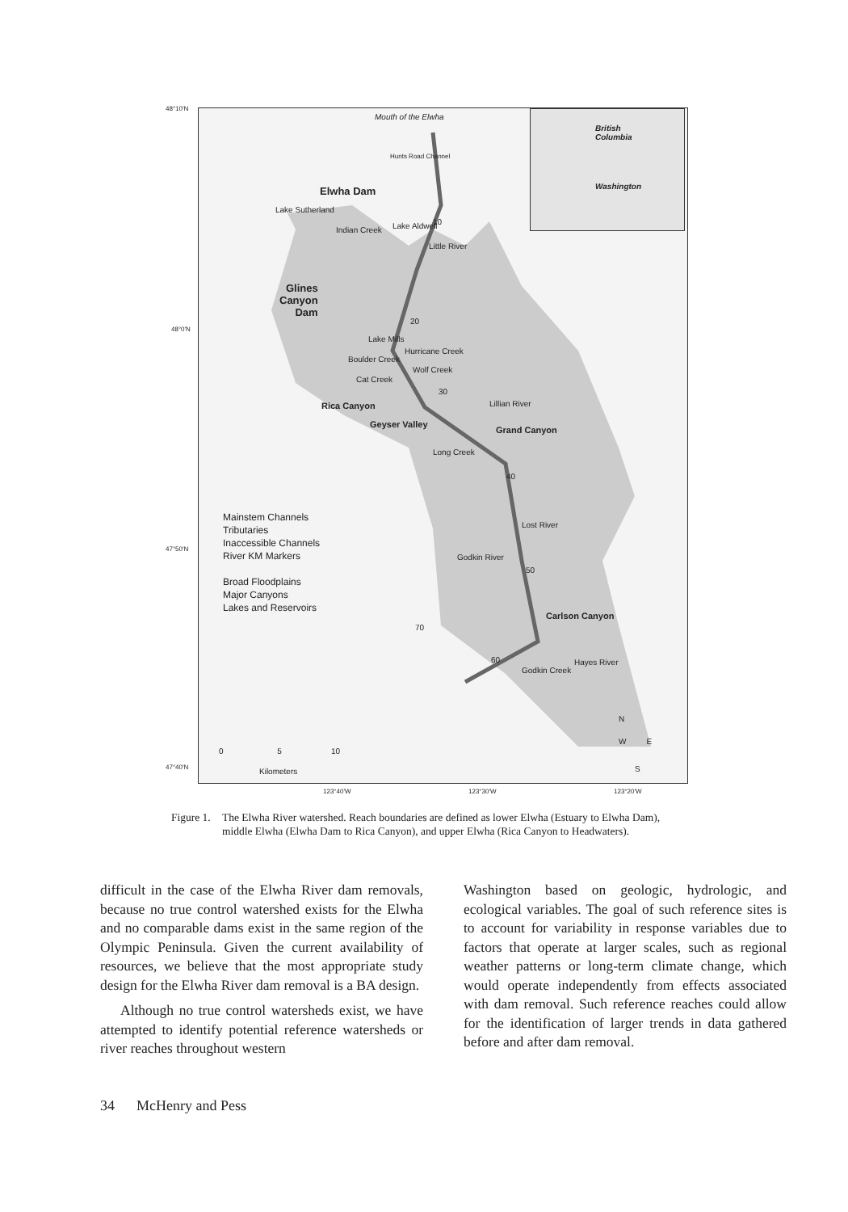Mouth of the Elwha
Hunts Road Channel
Elwha Dam
Lake Aldwell
Lake Sutherland
Indian Creek
Little River
Glines
Canyon
Dam
Lake Mills
Boulder Creek
Hurricane Creek
Wolf Creek
Cat Creek
Rica Canyon
Geyser Valley
Grand Canyon
Lillian River
Long Creek
Lost River
Godkin River
Carlson Canyon
Godkin Creek
Hayes River
10
20
30
40
50
60
70
Mainstem Channels
Tributaries
Inaccessible Channels
River KM Markers
Broad Floodplains
Major Canyons
Lakes and Reservoirs
0 5 10
Kilometers
N
W E
S
British
Columbia
Washington
48°10'N
48°0'N
47°50'N
47°40'N
123°40'W 123°30'W 123°20'W
Figure 1. The Elwha River watershed. Reach boundaries are defined as lower Elwha (Estuary to Elwha Dam), middle Elwha (Elwha Dam to Rica Canyon), and upper Elwha (Rica Canyon to Headwaters).
difficult in the case of the Elwha River dam removals, because no true control watershed exists for the Elwha and no comparable dams exist in the same region of the Olympic Peninsula. Given the current availability of resources, we believe that the most appropriate study design for the Elwha River dam removal is a BA design.
Although no true control watersheds exist, we have attempted to identify potential reference watersheds or river reaches throughout western
Washington based on geologic, hydrologic, and ecological variables. The goal of such reference sites is to account for variability in response variables due to factors that operate at larger scales, such as regional weather patterns or long-term climate change, which would operate independently from effects associated with dam removal. Such reference reaches could allow for the identification of larger trends in data gathered before and after dam removal.
34 McHenry and Pess